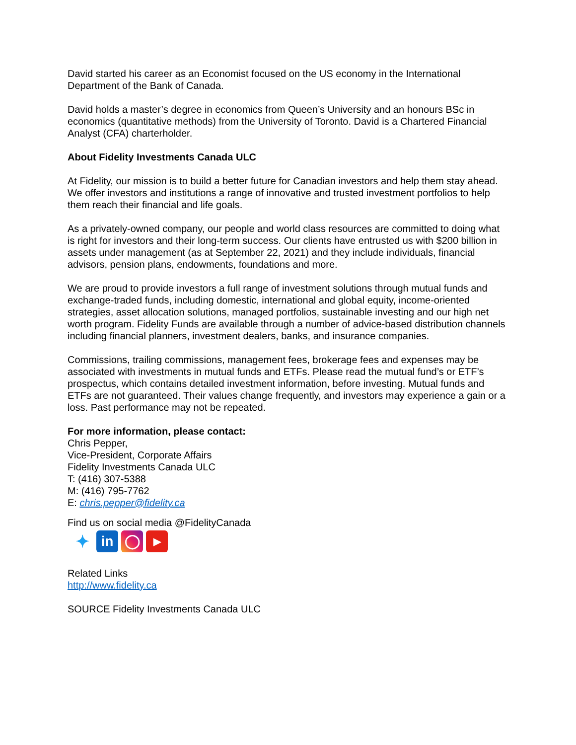David started his career as an Economist focused on the US economy in the International Department of the Bank of Canada.
David holds a master’s degree in economics from Queen’s University and an honours BSc in economics (quantitative methods) from the University of Toronto. David is a Chartered Financial Analyst (CFA) charterholder.
About Fidelity Investments Canada ULC
At Fidelity, our mission is to build a better future for Canadian investors and help them stay ahead. We offer investors and institutions a range of innovative and trusted investment portfolios to help them reach their financial and life goals.
As a privately-owned company, our people and world class resources are committed to doing what is right for investors and their long-term success. Our clients have entrusted us with $200 billion in assets under management (as at September 22, 2021) and they include individuals, financial advisors, pension plans, endowments, foundations and more.
We are proud to provide investors a full range of investment solutions through mutual funds and exchange-traded funds, including domestic, international and global equity, income-oriented strategies, asset allocation solutions, managed portfolios, sustainable investing and our high net worth program. Fidelity Funds are available through a number of advice-based distribution channels including financial planners, investment dealers, banks, and insurance companies.
Commissions, trailing commissions, management fees, brokerage fees and expenses may be associated with investments in mutual funds and ETFs. Please read the mutual fund’s or ETF’s prospectus, which contains detailed investment information, before investing. Mutual funds and ETFs are not guaranteed. Their values change frequently, and investors may experience a gain or a loss. Past performance may not be repeated.
For more information, please contact:
Chris Pepper,
Vice-President, Corporate Affairs
Fidelity Investments Canada ULC
T: (416) 307-5388
M: (416) 795-7762
E: chris.pepper@fidelity.ca
Find us on social media @FidelityCanada
✦
in ◯
▶
Related Links
http://www.fidelity.ca
SOURCE Fidelity Investments Canada ULC